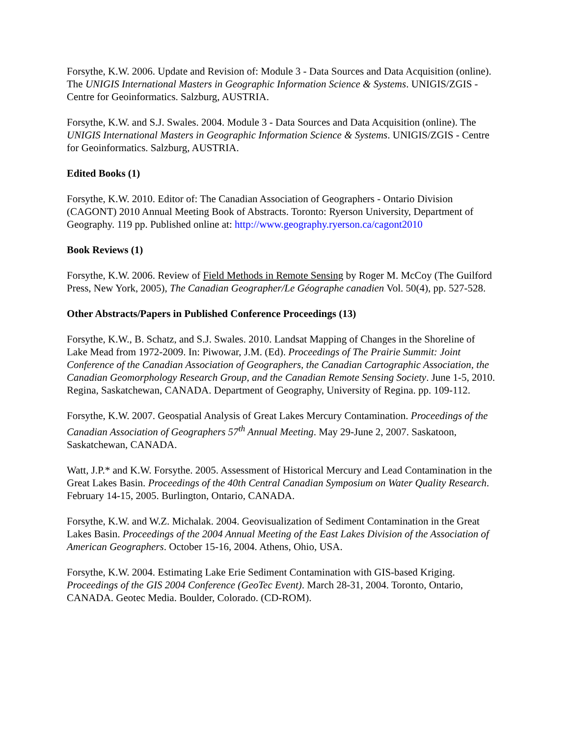Forsythe, K.W. 2006. Update and Revision of: Module 3 - Data Sources and Data Acquisition (online). The UNIGIS International Masters in Geographic Information Science & Systems. UNIGIS/ZGIS - Centre for Geoinformatics. Salzburg, AUSTRIA.
Forsythe, K.W. and S.J. Swales. 2004. Module 3 - Data Sources and Data Acquisition (online). The UNIGIS International Masters in Geographic Information Science & Systems. UNIGIS/ZGIS - Centre for Geoinformatics. Salzburg, AUSTRIA.
Edited Books (1)
Forsythe, K.W. 2010. Editor of: The Canadian Association of Geographers - Ontario Division (CAGONT) 2010 Annual Meeting Book of Abstracts. Toronto: Ryerson University, Department of Geography. 119 pp. Published online at: http://www.geography.ryerson.ca/cagont2010
Book Reviews (1)
Forsythe, K.W. 2006. Review of Field Methods in Remote Sensing by Roger M. McCoy (The Guilford Press, New York, 2005), The Canadian Geographer/Le Géographe canadien Vol. 50(4), pp. 527-528.
Other Abstracts/Papers in Published Conference Proceedings (13)
Forsythe, K.W., B. Schatz, and S.J. Swales. 2010. Landsat Mapping of Changes in the Shoreline of Lake Mead from 1972-2009. In: Piwowar, J.M. (Ed). Proceedings of The Prairie Summit: Joint Conference of the Canadian Association of Geographers, the Canadian Cartographic Association, the Canadian Geomorphology Research Group, and the Canadian Remote Sensing Society. June 1-5, 2010. Regina, Saskatchewan, CANADA. Department of Geography, University of Regina. pp. 109-112.
Forsythe, K.W. 2007. Geospatial Analysis of Great Lakes Mercury Contamination. Proceedings of the Canadian Association of Geographers 57<sup>th</sup> Annual Meeting. May 29-June 2, 2007. Saskatoon, Saskatchewan, CANADA.
Watt, J.P.* and K.W. Forsythe. 2005. Assessment of Historical Mercury and Lead Contamination in the Great Lakes Basin. Proceedings of the 40th Central Canadian Symposium on Water Quality Research. February 14-15, 2005. Burlington, Ontario, CANADA.
Forsythe, K.W. and W.Z. Michalak. 2004. Geovisualization of Sediment Contamination in the Great Lakes Basin. Proceedings of the 2004 Annual Meeting of the East Lakes Division of the Association of American Geographers. October 15-16, 2004. Athens, Ohio, USA.
Forsythe, K.W. 2004. Estimating Lake Erie Sediment Contamination with GIS-based Kriging. Proceedings of the GIS 2004 Conference (GeoTec Event). March 28-31, 2004. Toronto, Ontario, CANADA. Geotec Media. Boulder, Colorado. (CD-ROM).